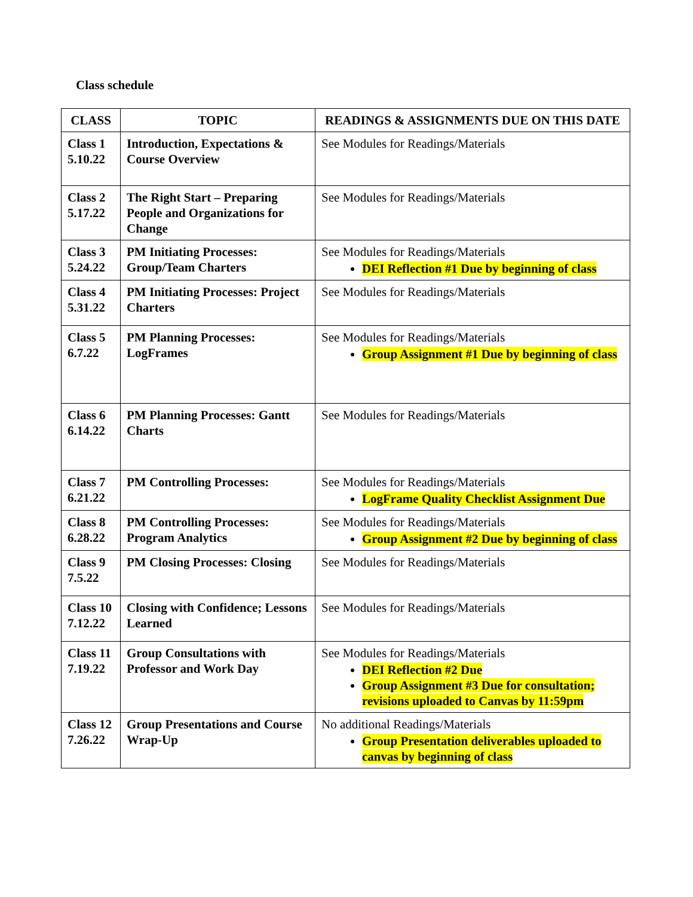Class schedule
| CLASS | TOPIC | READINGS & ASSIGNMENTS DUE ON THIS DATE |
| --- | --- | --- |
| Class 1 5.10.22 | Introduction, Expectations & Course Overview | See Modules for Readings/Materials |
| Class 2 5.17.22 | The Right Start – Preparing People and Organizations for Change | See Modules for Readings/Materials |
| Class 3 5.24.22 | PM Initiating Processes: Group/Team Charters | See Modules for Readings/Materials DEI Reflection #1 Due by beginning of class |
| Class 4 5.31.22 | PM Initiating Processes: Project Charters | See Modules for Readings/Materials |
| Class 5 6.7.22 | PM Planning Processes: LogFrames | See Modules for Readings/Materials Group Assignment #1 Due by beginning of class |
| Class 6 6.14.22 | PM Planning Processes: Gantt Charts | See Modules for Readings/Materials |
| Class 7 6.21.22 | PM Controlling Processes: | See Modules for Readings/Materials LogFrame Quality Checklist Assignment Due |
| Class 8 6.28.22 | PM Controlling Processes: Program Analytics | See Modules for Readings/Materials Group Assignment #2 Due by beginning of class |
| Class 9 7.5.22 | PM Closing Processes: Closing | See Modules for Readings/Materials |
| Class 10 7.12.22 | Closing with Confidence; Lessons Learned | See Modules for Readings/Materials |
| Class 11 7.19.22 | Group Consultations with Professor and Work Day | See Modules for Readings/Materials DEI Reflection #2 Due Group Assignment #3 Due for consultation; revisions uploaded to Canvas by 11:59pm |
| Class 12 7.26.22 | Group Presentations and Course Wrap-Up | No additional Readings/Materials Group Presentation deliverables uploaded to canvas by beginning of class |